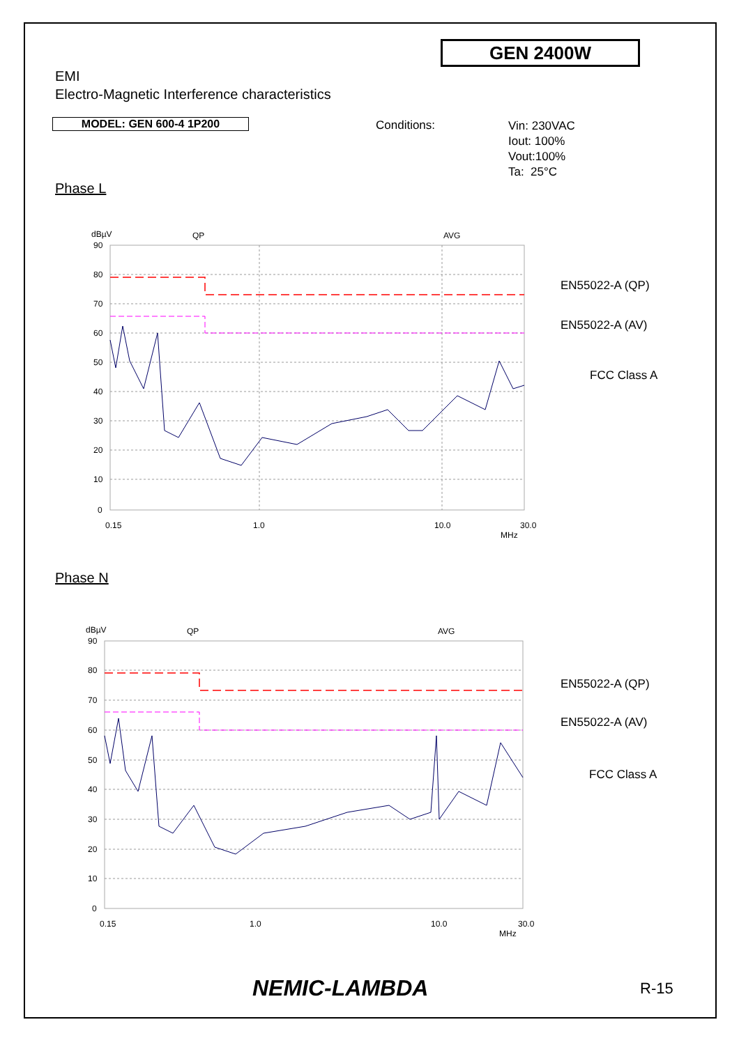GEN 2400W
EMI
Electro-Magnetic Interference characteristics
MODEL: GEN 600-4 1P200 Conditions:
Vin: 230VAC
Iout: 100%
Vout:100%
Ta: 25°C
Phase L
dBµV
QP
AVG
90
80
70
60
50
40
30
20
10
0
0.15
1.0
10.0
30.0
MHz
EN55022-A (QP)
EN55022-A (AV)
FCC Class A
Phase N
dBµV
QP
AVG
90
80
70
60
50
40
30
20
10
0
0.15
1.0
10.0
30.0
MHz
EN55022-A (QP)
EN55022-A (AV)
FCC Class A
NEMIC-LAMBDA R-15